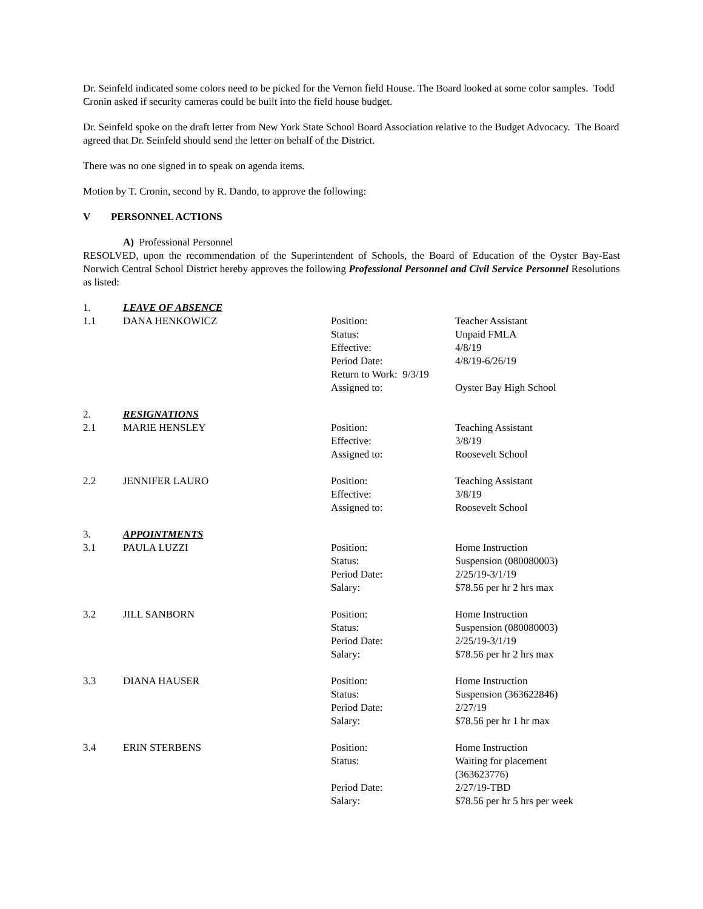Dr. Seinfeld indicated some colors need to be picked for the Vernon field House. The Board looked at some color samples. Todd Cronin asked if security cameras could be built into the field house budget.
Dr. Seinfeld spoke on the draft letter from New York State School Board Association relative to the Budget Advocacy. The Board agreed that Dr. Seinfeld should send the letter on behalf of the District.
There was no one signed in to speak on agenda items.
Motion by T. Cronin, second by R. Dando, to approve the following:
V PERSONNEL ACTIONS
A) Professional Personnel
RESOLVED, upon the recommendation of the Superintendent of Schools, the Board of Education of the Oyster Bay-East Norwich Central School District hereby approves the following Professional Personnel and Civil Service Personnel Resolutions as listed:
| 1. | LEAVE OF ABSENCE | | |
| 1.1 | DANA HENKOWICZ | Position: Status: Effective: Period Date: Return to Work: 9/3/19 Assigned to: | Teacher Assistant Unpaid FMLA 4/8/19 4/8/19-6/26/19 Oyster Bay High School |
| 2. | RESIGNATIONS | | |
| 2.1 | MARIE HENSLEY | Position: Effective: Assigned to: | Teaching Assistant 3/8/19 Roosevelt School |
| 2.2 | JENNIFER LAURO | Position: Effective: Assigned to: | Teaching Assistant 3/8/19 Roosevelt School |
| 3. | APPOINTMENTS | | |
| 3.1 | PAULA LUZZI | Position: Status: Period Date: Salary: | Home Instruction Suspension (080080003) 2/25/19-3/1/19 $78.56 per hr 2 hrs max |
| 3.2 | JILL SANBORN | Position: Status: Period Date: Salary: | Home Instruction Suspension (080080003) 2/25/19-3/1/19 $78.56 per hr 2 hrs max |
| 3.3 | DIANA HAUSER | Position: Status: Period Date: Salary: | Home Instruction Suspension (363622846) 2/27/19 $78.56 per hr 1 hr max |
| 3.4 | ERIN STERBENS | Position: Status: Period Date: Salary: | Home Instruction Waiting for placement (363623776) 2/27/19-TBD $78.56 per hr 5 hrs per week |